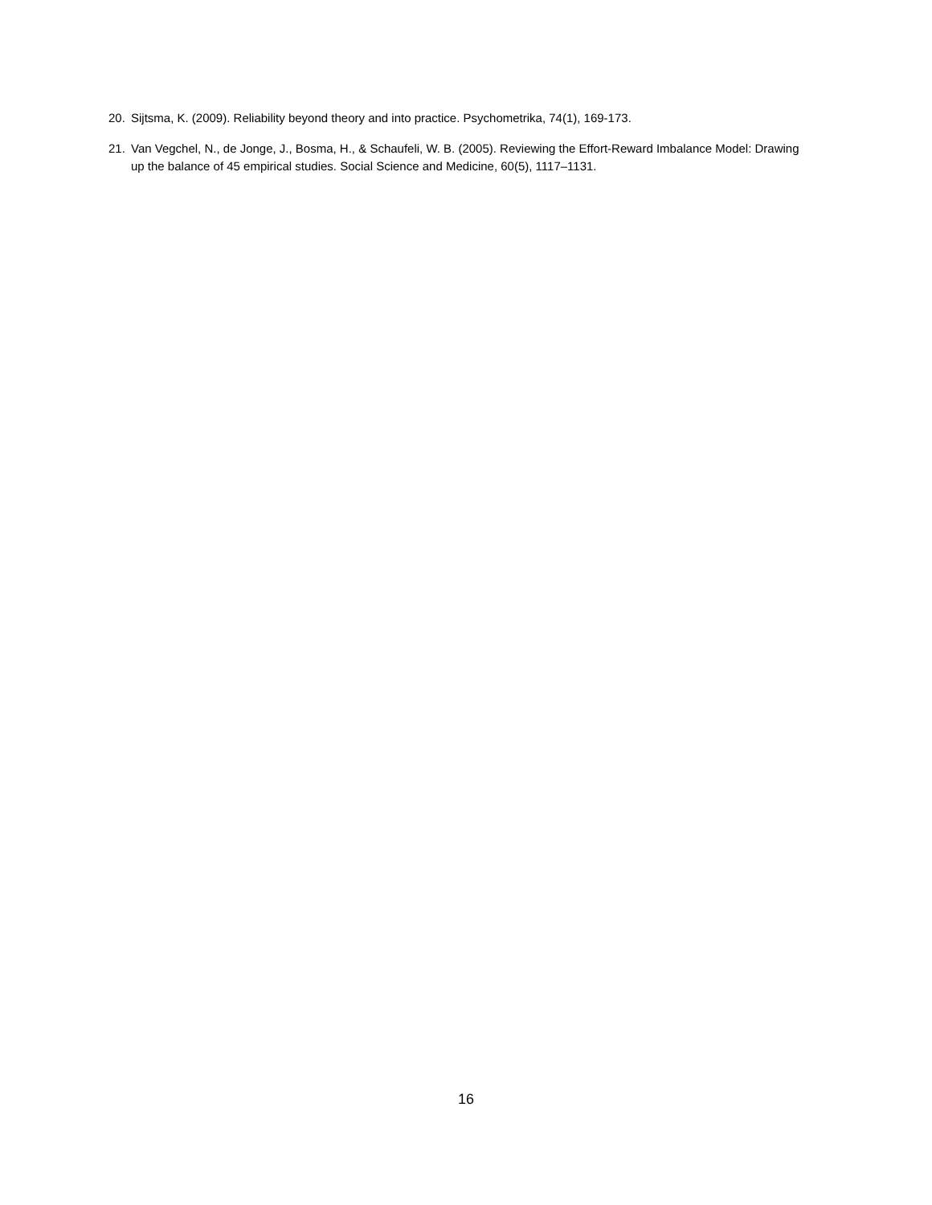20. Sijtsma, K. (2009). Reliability beyond theory and into practice. Psychometrika, 74(1), 169-173.
21. Van Vegchel, N., de Jonge, J., Bosma, H., & Schaufeli, W. B. (2005). Reviewing the Effort-Reward Imbalance Model: Drawing up the balance of 45 empirical studies. Social Science and Medicine, 60(5), 1117–1131.
16